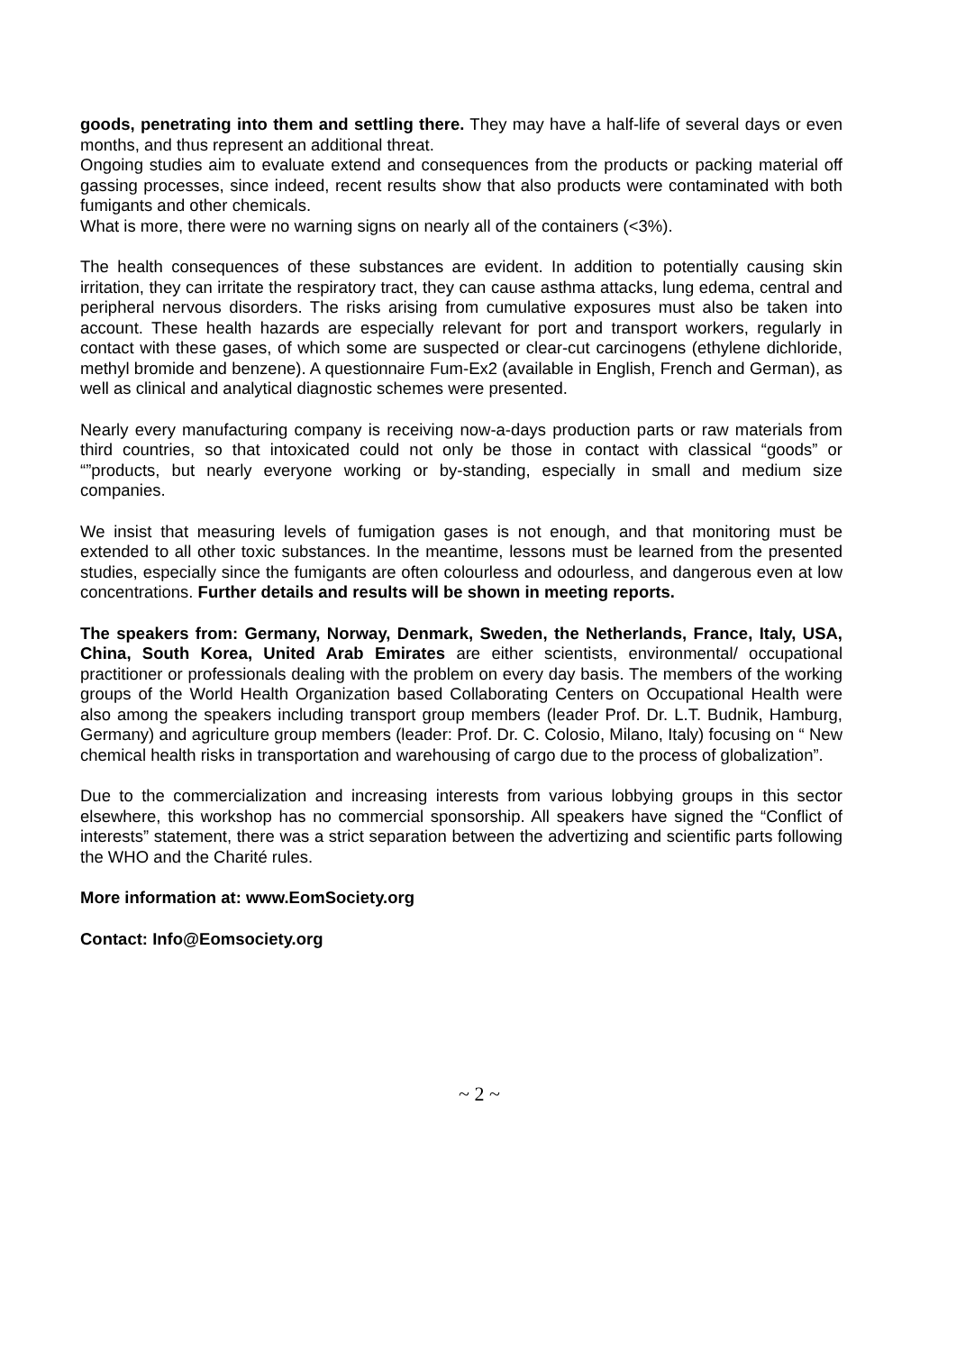goods, penetrating into them and settling there. They may have a half-life of several days or even months, and thus represent an additional threat.
Ongoing studies aim to evaluate extend and consequences from the products or packing material off gassing processes, since indeed, recent results show that also products were contaminated with both fumigants and other chemicals.
What is more, there were no warning signs on nearly all of the containers (<3%).
The health consequences of these substances are evident. In addition to potentially causing skin irritation, they can irritate the respiratory tract, they can cause asthma attacks, lung edema, central and peripheral nervous disorders. The risks arising from cumulative exposures must also be taken into account. These health hazards are especially relevant for port and transport workers, regularly in contact with these gases, of which some are suspected or clear-cut carcinogens (ethylene dichloride, methyl bromide and benzene). A questionnaire Fum-Ex2 (available in English, French and German), as well as clinical and analytical diagnostic schemes were presented.
Nearly every manufacturing company is receiving now-a-days production parts or raw materials from third countries, so that intoxicated could not only be those in contact with classical “goods” or “”products, but nearly everyone working or by-standing, especially in small and medium size companies.
We insist that measuring levels of fumigation gases is not enough, and that monitoring must be extended to all other toxic substances. In the meantime, lessons must be learned from the presented studies, especially since the fumigants are often colourless and odourless, and dangerous even at low concentrations. Further details and results will be shown in meeting reports.
The speakers from: Germany, Norway, Denmark, Sweden, the Netherlands, France, Italy, USA, China, South Korea, United Arab Emirates are either scientists, environmental/ occupational practitioner or professionals dealing with the problem on every day basis. The members of the working groups of the World Health Organization based Collaborating Centers on Occupational Health were also among the speakers including transport group members (leader Prof. Dr. L.T. Budnik, Hamburg, Germany) and agriculture group members (leader: Prof. Dr. C. Colosio, Milano, Italy) focusing on “ New chemical health risks in transportation and warehousing of cargo due to the process of globalization”.
Due to the commercialization and increasing interests from various lobbying groups in this sector elsewhere, this workshop has no commercial sponsorship. All speakers have signed the “Conflict of interests” statement, there was a strict separation between the advertizing and scientific parts following the WHO and the Charité rules.
More information at: www.EomSociety.org
Contact: Info@Eomsociety.org
~ 2 ~